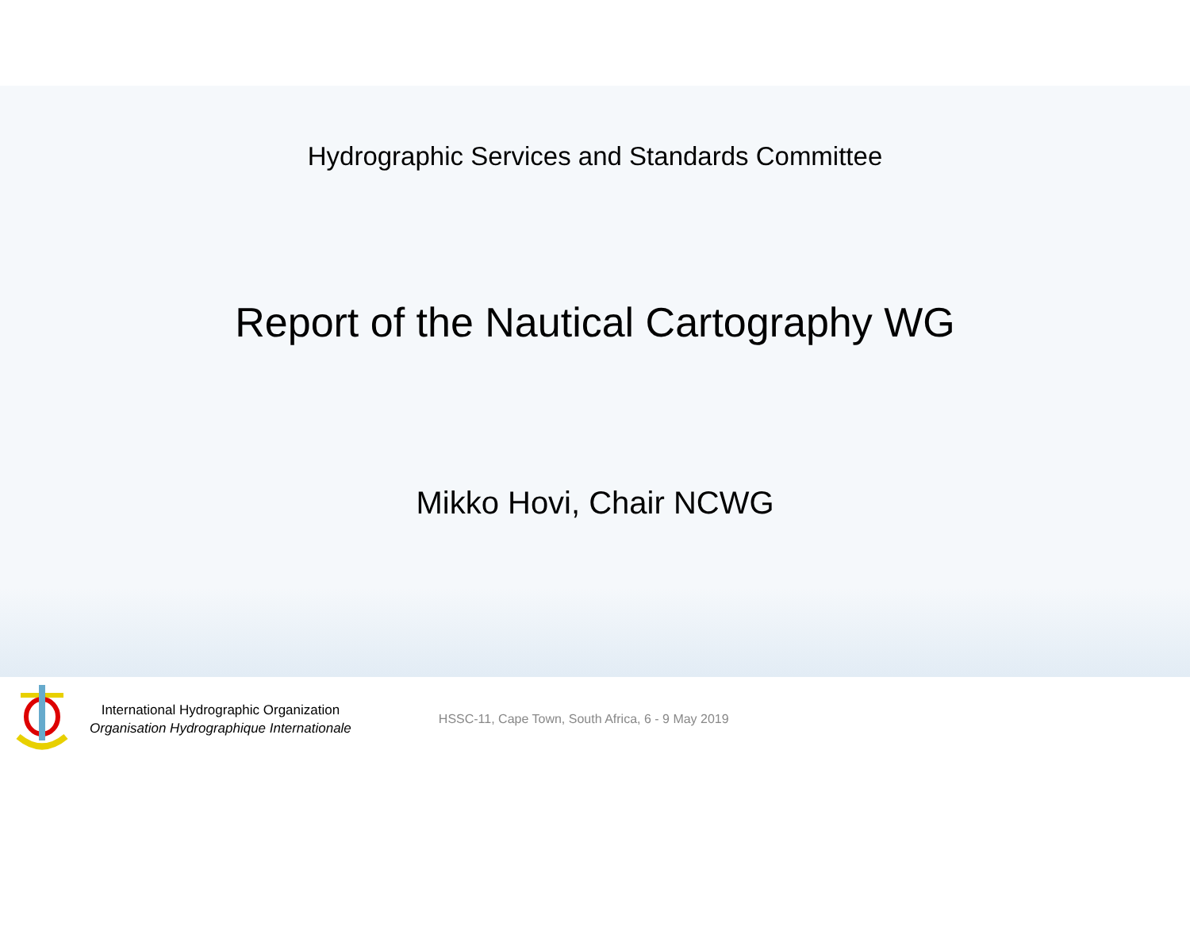Hydrographic Services and Standards Committee
Report of the Nautical Cartography WG
Mikko Hovi, Chair NCWG
International Hydrographic Organization
Organisation Hydrographique Internationale
HSSC-11, Cape Town, South Africa, 6 - 9 May 2019